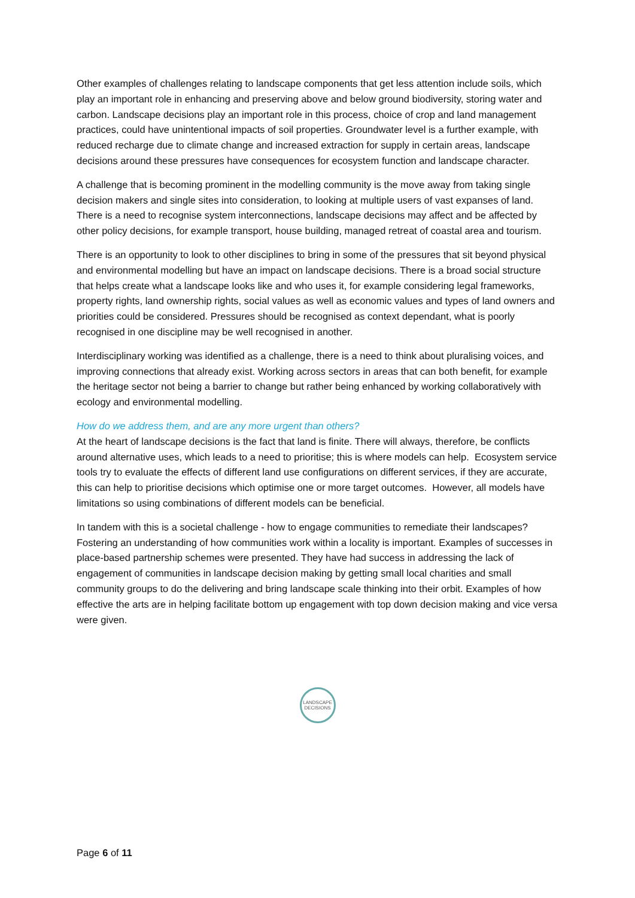Other examples of challenges relating to landscape components that get less attention include soils, which play an important role in enhancing and preserving above and below ground biodiversity, storing water and carbon. Landscape decisions play an important role in this process, choice of crop and land management practices, could have unintentional impacts of soil properties. Groundwater level is a further example, with reduced recharge due to climate change and increased extraction for supply in certain areas, landscape decisions around these pressures have consequences for ecosystem function and landscape character.
A challenge that is becoming prominent in the modelling community is the move away from taking single decision makers and single sites into consideration, to looking at multiple users of vast expanses of land. There is a need to recognise system interconnections, landscape decisions may affect and be affected by other policy decisions, for example transport, house building, managed retreat of coastal area and tourism.
There is an opportunity to look to other disciplines to bring in some of the pressures that sit beyond physical and environmental modelling but have an impact on landscape decisions. There is a broad social structure that helps create what a landscape looks like and who uses it, for example considering legal frameworks, property rights, land ownership rights, social values as well as economic values and types of land owners and priorities could be considered. Pressures should be recognised as context dependant, what is poorly recognised in one discipline may be well recognised in another.
Interdisciplinary working was identified as a challenge, there is a need to think about pluralising voices, and improving connections that already exist. Working across sectors in areas that can both benefit, for example the heritage sector not being a barrier to change but rather being enhanced by working collaboratively with ecology and environmental modelling.
How do we address them, and are any more urgent than others?
At the heart of landscape decisions is the fact that land is finite. There will always, therefore, be conflicts around alternative uses, which leads to a need to prioritise; this is where models can help. Ecosystem service tools try to evaluate the effects of different land use configurations on different services, if they are accurate, this can help to prioritise decisions which optimise one or more target outcomes. However, all models have limitations so using combinations of different models can be beneficial.
In tandem with this is a societal challenge - how to engage communities to remediate their landscapes? Fostering an understanding of how communities work within a locality is important. Examples of successes in place-based partnership schemes were presented. They have had success in addressing the lack of engagement of communities in landscape decision making by getting small local charities and small community groups to do the delivering and bring landscape scale thinking into their orbit. Examples of how effective the arts are in helping facilitate bottom up engagement with top down decision making and vice versa were given.
LANDSCAPE
DECISIONS
Page 6 of 11